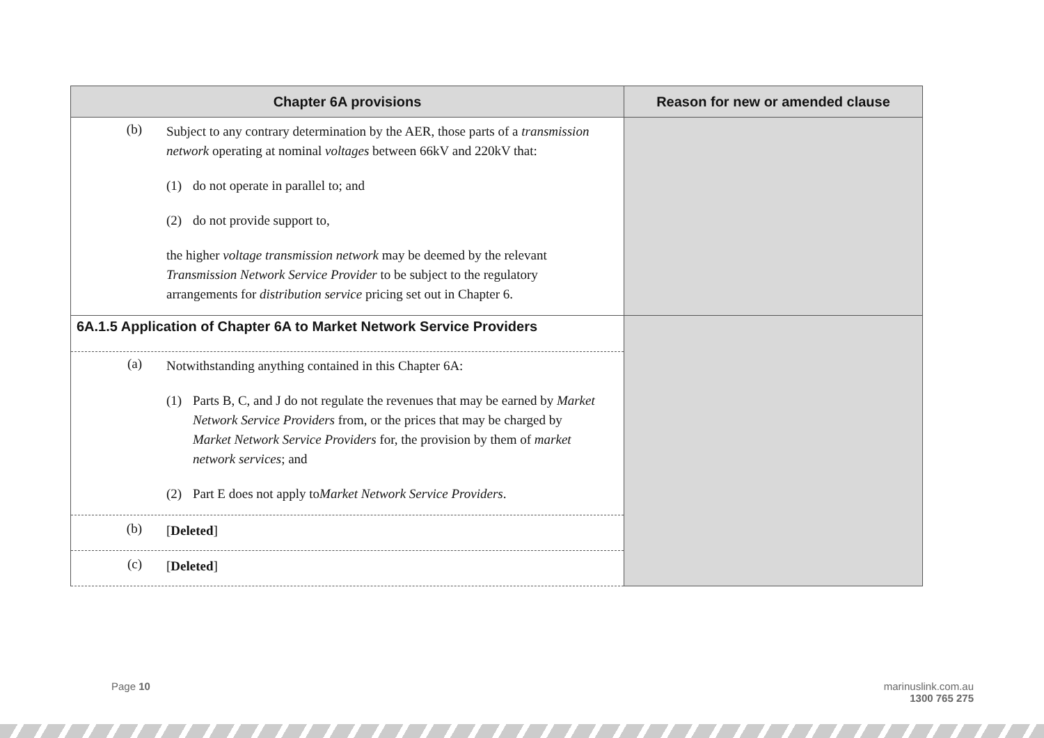| Chapter 6A provisions | Reason for new or amended clause |
| --- | --- |
| (b) Subject to any contrary determination by the AER, those parts of a transmission network operating at nominal voltages between 66kV and 220kV that: (1) do not operate in parallel to; and (2) do not provide support to, the higher voltage transmission network may be deemed by the relevant Transmission Network Service Provider to be subject to the regulatory arrangements for distribution service pricing set out in Chapter 6. | |
| 6A.1.5 Application of Chapter 6A to Market Network Service Providers | |
| (a) Notwithstanding anything contained in this Chapter 6A: (1) Parts B, C, and J do not regulate the revenues that may be earned by Market Network Service Providers from, or the prices that may be charged by Market Network Service Providers for, the provision by them of market network services ; and (2) Part E does not apply to Market Network Service Providers . | |
| (b) [ Deleted ] | |
| (c) [ Deleted ] | |
Page 10
marinuslink.com.au
1300 765 275